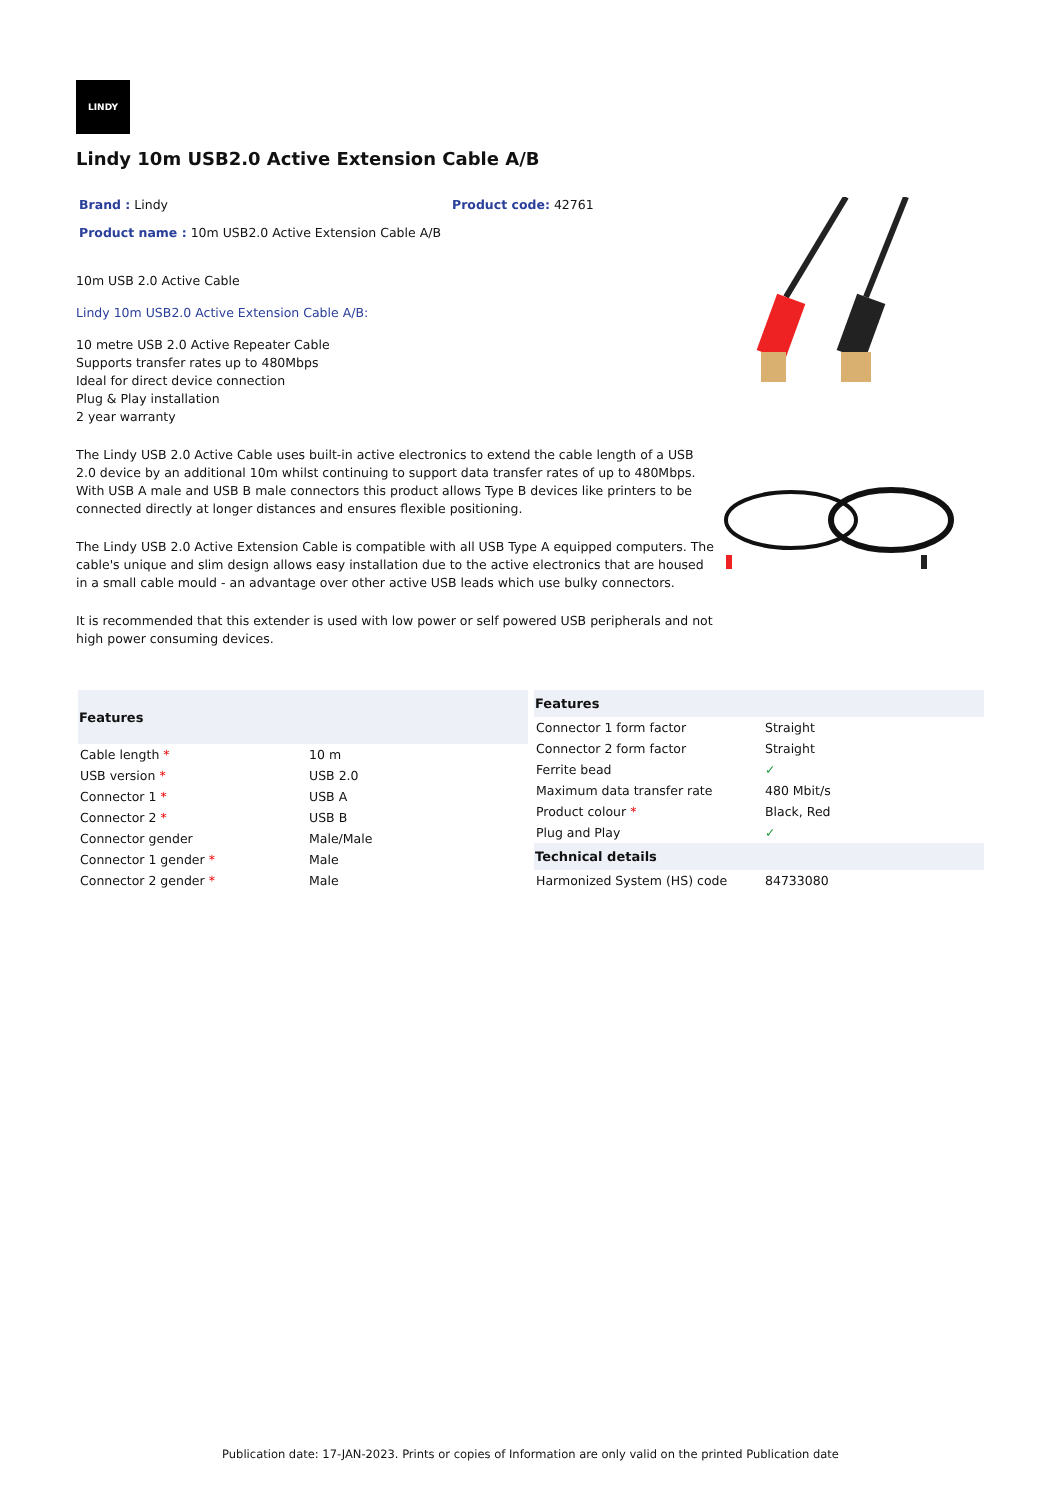LINDY
Lindy 10m USB2.0 Active Extension Cable A/B
Brand : Lindy Product code: 42761
Product name : 10m USB2.0 Active Extension Cable A/B
10m USB 2.0 Active Cable
Lindy 10m USB2.0 Active Extension Cable A/B:
10 metre USB 2.0 Active Repeater Cable
Supports transfer rates up to 480Mbps
Ideal for direct device connection
Plug & Play installation
2 year warranty
The Lindy USB 2.0 Active Cable uses built-in active electronics to extend the cable length of a USB 2.0 device by an additional 10m whilst continuing to support data transfer rates of up to 480Mbps. With USB A male and USB B male connectors this product allows Type B devices like printers to be connected directly at longer distances and ensures flexible positioning.
The Lindy USB 2.0 Active Extension Cable is compatible with all USB Type A equipped computers. The cable's unique and slim design allows easy installation due to the active electronics that are housed in a small cable mould - an advantage over other active USB leads which use bulky connectors.
It is recommended that this extender is used with low power or self powered USB peripherals and not high power consuming devices.
| Features | |
| --- | --- |
| Cable length * | 10 m |
| USB version * | USB 2.0 |
| Connector 1 * | USB A |
| Connector 2 * | USB B |
| Connector gender | Male/Male |
| Connector 1 gender * | Male |
| Connector 2 gender * | Male |
| Features | |
| --- | --- |
| Connector 1 form factor | Straight |
| Connector 2 form factor | Straight |
| Ferrite bead | ✓ |
| Maximum data transfer rate | 480 Mbit/s |
| Product colour * | Black, Red |
| Plug and Play | ✓ |
| Technical details | |
| Harmonized System (HS) code | 84733080 |
Publication date: 17-JAN-2023. Prints or copies of Information are only valid on the printed Publication date